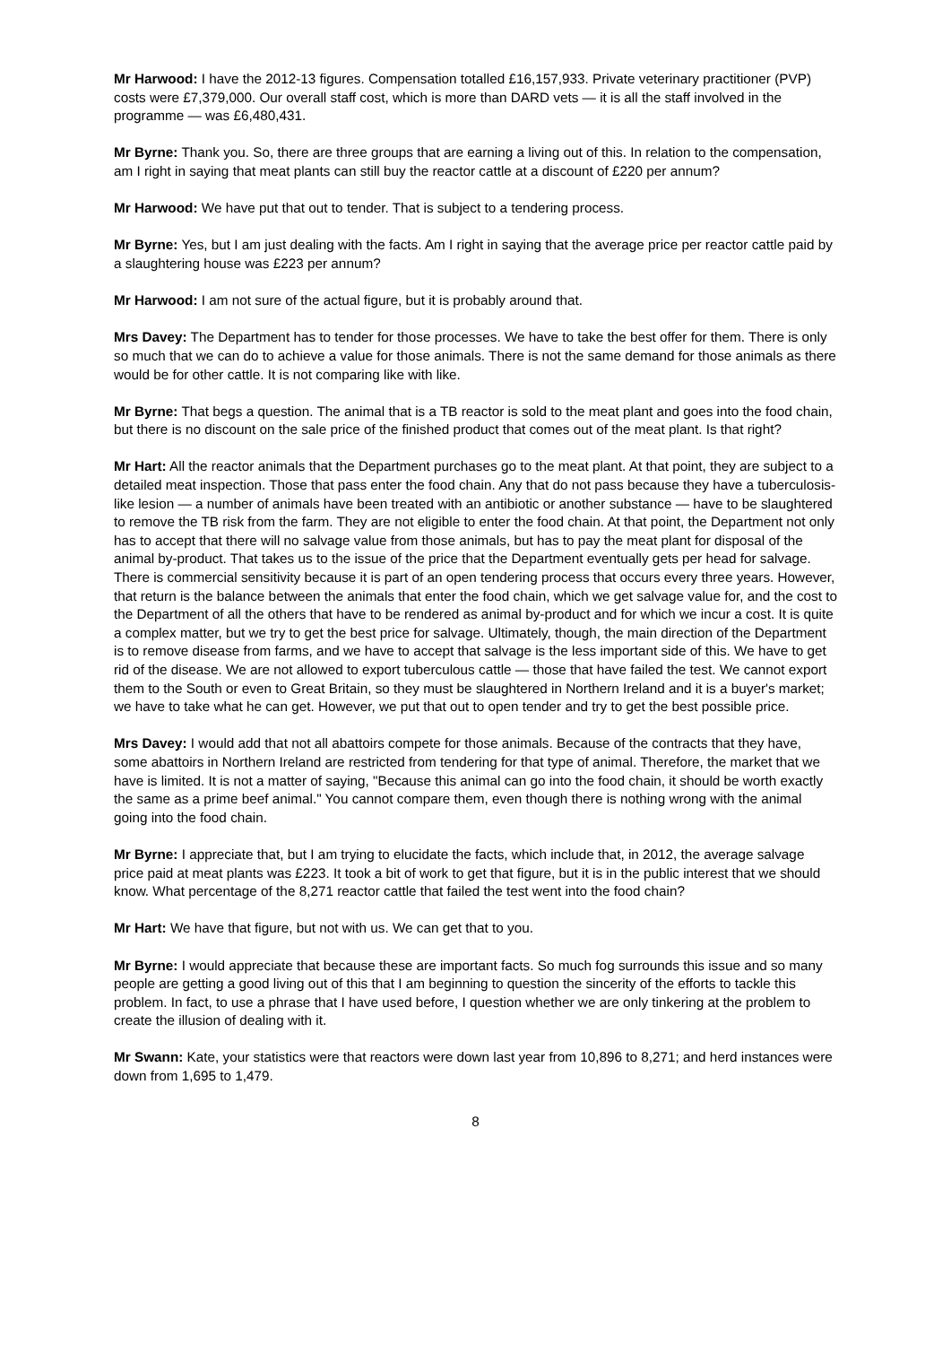Mr Harwood: I have the 2012-13 figures. Compensation totalled £16,157,933. Private veterinary practitioner (PVP) costs were £7,379,000. Our overall staff cost, which is more than DARD vets — it is all the staff involved in the programme — was £6,480,431.
Mr Byrne: Thank you. So, there are three groups that are earning a living out of this. In relation to the compensation, am I right in saying that meat plants can still buy the reactor cattle at a discount of £220 per annum?
Mr Harwood: We have put that out to tender. That is subject to a tendering process.
Mr Byrne: Yes, but I am just dealing with the facts. Am I right in saying that the average price per reactor cattle paid by a slaughtering house was £223 per annum?
Mr Harwood: I am not sure of the actual figure, but it is probably around that.
Mrs Davey: The Department has to tender for those processes. We have to take the best offer for them. There is only so much that we can do to achieve a value for those animals. There is not the same demand for those animals as there would be for other cattle. It is not comparing like with like.
Mr Byrne: That begs a question. The animal that is a TB reactor is sold to the meat plant and goes into the food chain, but there is no discount on the sale price of the finished product that comes out of the meat plant. Is that right?
Mr Hart: All the reactor animals that the Department purchases go to the meat plant. At that point, they are subject to a detailed meat inspection. Those that pass enter the food chain. Any that do not pass because they have a tuberculosis-like lesion — a number of animals have been treated with an antibiotic or another substance — have to be slaughtered to remove the TB risk from the farm. They are not eligible to enter the food chain. At that point, the Department not only has to accept that there will no salvage value from those animals, but has to pay the meat plant for disposal of the animal by-product. That takes us to the issue of the price that the Department eventually gets per head for salvage. There is commercial sensitivity because it is part of an open tendering process that occurs every three years. However, that return is the balance between the animals that enter the food chain, which we get salvage value for, and the cost to the Department of all the others that have to be rendered as animal by-product and for which we incur a cost. It is quite a complex matter, but we try to get the best price for salvage. Ultimately, though, the main direction of the Department is to remove disease from farms, and we have to accept that salvage is the less important side of this. We have to get rid of the disease. We are not allowed to export tuberculous cattle — those that have failed the test. We cannot export them to the South or even to Great Britain, so they must be slaughtered in Northern Ireland and it is a buyer's market; we have to take what he can get. However, we put that out to open tender and try to get the best possible price.
Mrs Davey: I would add that not all abattoirs compete for those animals. Because of the contracts that they have, some abattoirs in Northern Ireland are restricted from tendering for that type of animal. Therefore, the market that we have is limited. It is not a matter of saying, "Because this animal can go into the food chain, it should be worth exactly the same as a prime beef animal." You cannot compare them, even though there is nothing wrong with the animal going into the food chain.
Mr Byrne: I appreciate that, but I am trying to elucidate the facts, which include that, in 2012, the average salvage price paid at meat plants was £223. It took a bit of work to get that figure, but it is in the public interest that we should know. What percentage of the 8,271 reactor cattle that failed the test went into the food chain?
Mr Hart: We have that figure, but not with us. We can get that to you.
Mr Byrne: I would appreciate that because these are important facts. So much fog surrounds this issue and so many people are getting a good living out of this that I am beginning to question the sincerity of the efforts to tackle this problem. In fact, to use a phrase that I have used before, I question whether we are only tinkering at the problem to create the illusion of dealing with it.
Mr Swann: Kate, your statistics were that reactors were down last year from 10,896 to 8,271; and herd instances were down from 1,695 to 1,479.
8